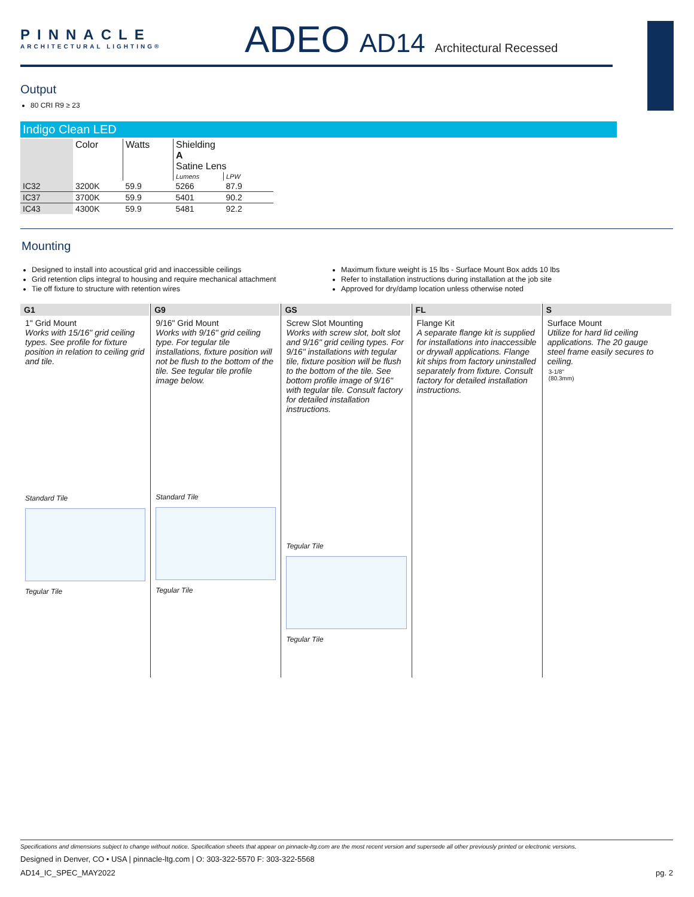PINNACLE
ARCHITECTURAL LIGHTING®
ADEO AD14 Architectural Recessed
Output
80 CRI R9 ≥ 23
Indigo Clean LED
| | Color | Watts | Shielding A Satine Lens | |
| | | | Lumens | LPW |
| IC32 | 3200K | 59.9 | 5266 | 87.9 |
| IC37 | 3700K | 59.9 | 5401 | 90.2 |
| IC43 | 4300K | 59.9 | 5481 | 92.2 |
Mounting
Designed to install into acoustical grid and inaccessible ceilings
Grid retention clips integral to housing and require mechanical attachment
Tie off fixture to structure with retention wires
Maximum fixture weight is 15 lbs - Surface Mount Box adds 10 lbs
Refer to installation instructions during installation at the job site
Approved for dry/damp location unless otherwise noted
G1
1" Grid Mount
Works with 15/16" grid ceiling types. See profile for fixture position in relation to ceiling grid and tile.
Standard Tile
Tegular Tile
G9
9/16" Grid Mount
Works with 9/16" grid ceiling type. For tegular tile installations, fixture position will not be flush to the bottom of the tile. See tegular tile profile image below.
Standard Tile
Tegular Tile
GS
Screw Slot Mounting
Works with screw slot, bolt slot and 9/16" grid ceiling types. For 9/16" installations with tegular tile, fixture position will be flush to the bottom of the tile. See bottom profile image of 9/16" with tegular tile. Consult factory for detailed installation instructions.
Tegular Tile
Tegular Tile
FL
Flange Kit
A separate flange kit is supplied for installations into inaccessible or drywall applications. Flange kit ships from factory uninstalled separately from fixture. Consult factory for detailed installation instructions.
S
Surface Mount
Utilize for hard lid ceiling applications. The 20 gauge steel frame easily secures to ceiling.
3-1/8"
(80.3mm)
Specifications and dimensions subject to change without notice. Specification sheets that appear on pinnacle-ltg.com are the most recent version and supersede all other previously printed or electronic versions.
Designed in Denver, CO • USA | pinnacle-ltg.com | O: 303-322-5570 F: 303-322-5568
AD14_IC_SPEC_MAY2022 pg. 2